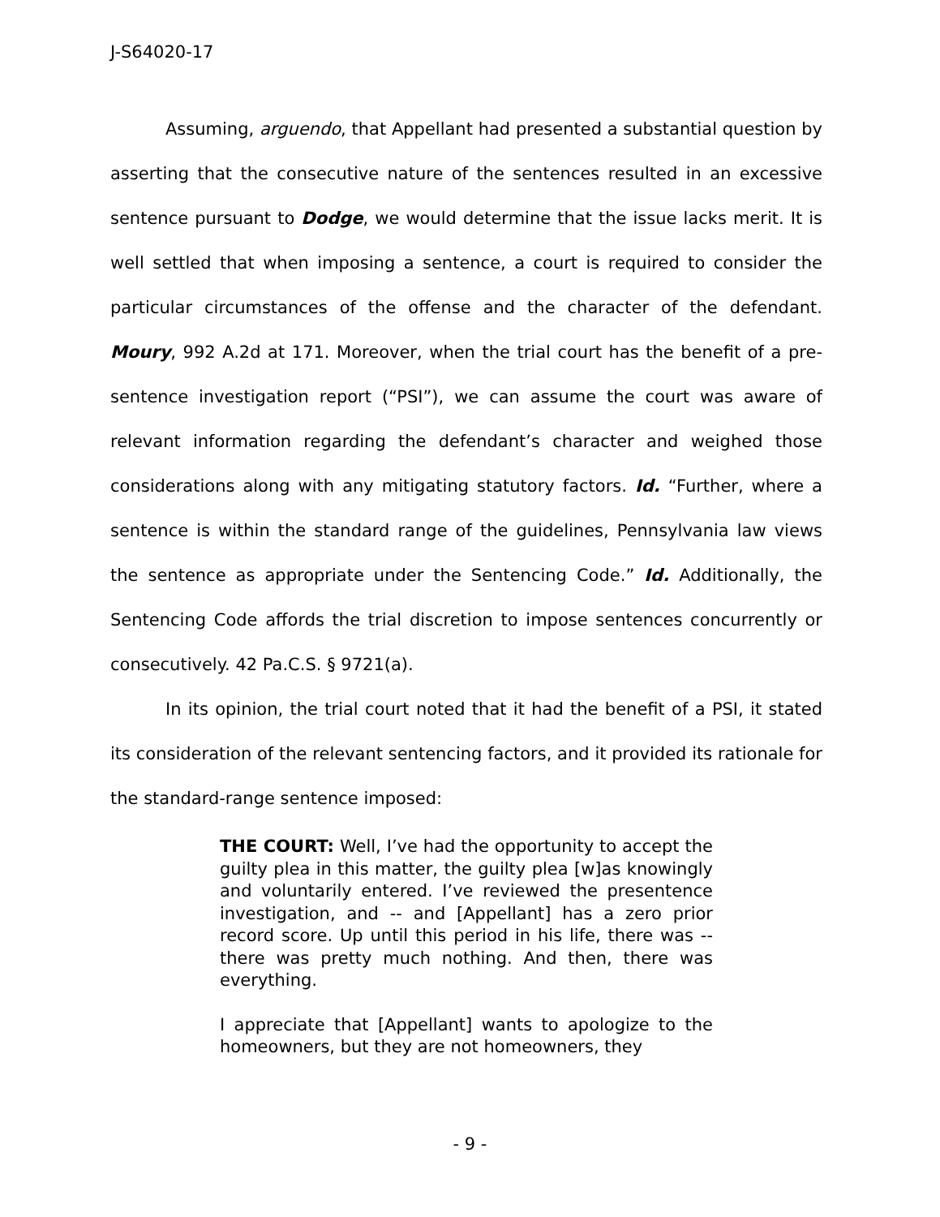J-S64020-17
Assuming, arguendo, that Appellant had presented a substantial question by asserting that the consecutive nature of the sentences resulted in an excessive sentence pursuant to Dodge, we would determine that the issue lacks merit. It is well settled that when imposing a sentence, a court is required to consider the particular circumstances of the offense and the character of the defendant. Moury, 992 A.2d at 171. Moreover, when the trial court has the benefit of a pre-sentence investigation report (“PSI”), we can assume the court was aware of relevant information regarding the defendant’s character and weighed those considerations along with any mitigating statutory factors. Id. “Further, where a sentence is within the standard range of the guidelines, Pennsylvania law views the sentence as appropriate under the Sentencing Code.” Id. Additionally, the Sentencing Code affords the trial discretion to impose sentences concurrently or consecutively. 42 Pa.C.S. § 9721(a).
In its opinion, the trial court noted that it had the benefit of a PSI, it stated its consideration of the relevant sentencing factors, and it provided its rationale for the standard-range sentence imposed:
THE COURT: Well, I’ve had the opportunity to accept the guilty plea in this matter, the guilty plea [w]as knowingly and voluntarily entered. I’ve reviewed the presentence investigation, and -- and [Appellant] has a zero prior record score. Up until this period in his life, there was -- there was pretty much nothing. And then, there was everything.
I appreciate that [Appellant] wants to apologize to the homeowners, but they are not homeowners, they
- 9 -